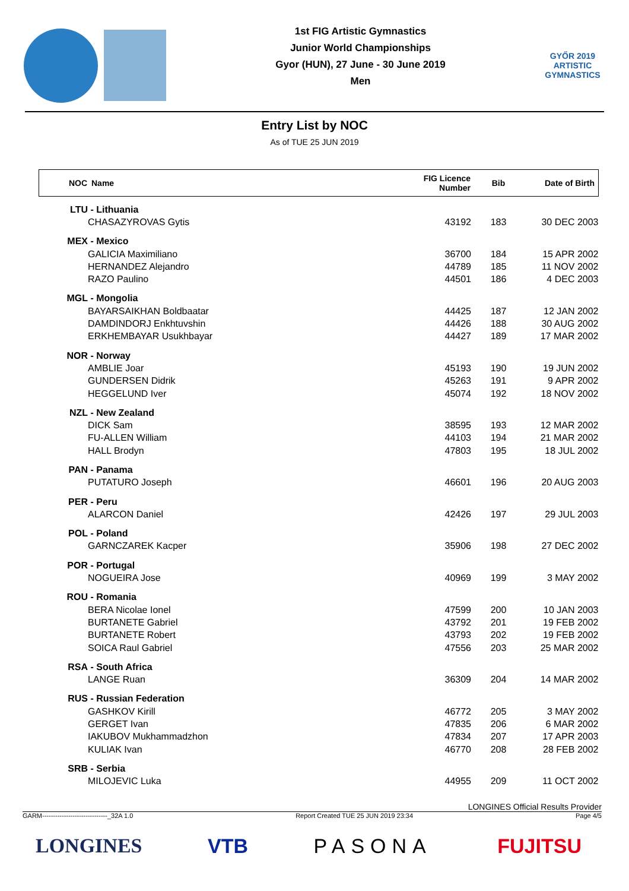1st FIG Artistic Gymnastics
Junior World Championships
Gyor (HUN), 27 June - 30 June 2019
Men
GYŐR 2019
ARTISTIC
GYMNASTICS
Entry List by NOC
As of TUE 25 JUN 2019
| NOC | Name | FIG Licence Number | Bib | Date of Birth |
| --- | --- | --- | --- | --- |
| LTU | - Lithuania | | | |
| | CHASAZYROVAS Gytis | 43192 | 183 | 30 DEC 2003 |
| MEX | - Mexico | | | |
| | GALICIA Maximiliano | 36700 | 184 | 15 APR 2002 |
| | HERNANDEZ Alejandro | 44789 | 185 | 11 NOV 2002 |
| | RAZO Paulino | 44501 | 186 | 4 DEC 2003 |
| MGL | - Mongolia | | | |
| | BAYARSAIKHAN Boldbaatar | 44425 | 187 | 12 JAN 2002 |
| | DAMDINDORJ Enkhtuvshin | 44426 | 188 | 30 AUG 2002 |
| | ERKHEMBAYAR Usukhbayar | 44427 | 189 | 17 MAR 2002 |
| NOR | - Norway | | | |
| | AMBLIE Joar | 45193 | 190 | 19 JUN 2002 |
| | GUNDERSEN Didrik | 45263 | 191 | 9 APR 2002 |
| | HEGGELUND Iver | 45074 | 192 | 18 NOV 2002 |
| NZL | - New Zealand | | | |
| | DICK Sam | 38595 | 193 | 12 MAR 2002 |
| | FU-ALLEN William | 44103 | 194 | 21 MAR 2002 |
| | HALL Brodyn | 47803 | 195 | 18 JUL 2002 |
| PAN | - Panama | | | |
| | PUTATURO Joseph | 46601 | 196 | 20 AUG 2003 |
| PER | - Peru | | | |
| | ALARCON Daniel | 42426 | 197 | 29 JUL 2003 |
| POL | - Poland | | | |
| | GARNCZAREK Kacper | 35906 | 198 | 27 DEC 2002 |
| POR | - Portugal | | | |
| | NOGUEIRA Jose | 40969 | 199 | 3 MAY 2002 |
| ROU | - Romania | | | |
| | BERA Nicolae Ionel | 47599 | 200 | 10 JAN 2003 |
| | BURTANETE Gabriel | 43792 | 201 | 19 FEB 2002 |
| | BURTANETE Robert | 43793 | 202 | 19 FEB 2002 |
| | SOICA Raul Gabriel | 47556 | 203 | 25 MAR 2002 |
| RSA | - South Africa | | | |
| | LANGE Ruan | 36309 | 204 | 14 MAR 2002 |
| RUS | - Russian Federation | | | |
| | GASHKOV Kirill | 46772 | 205 | 3 MAY 2002 |
| | GERGET Ivan | 47835 | 206 | 6 MAR 2002 |
| | IAKUBOV Mukhammadzhon | 47834 | 207 | 17 APR 2003 |
| | KULIAK Ivan | 46770 | 208 | 28 FEB 2002 |
| SRB | - Serbia | | | |
| | MILOJEVIC Luka | 44955 | 209 | 11 OCT 2002 |
LONGINES Official Results Provider
GARM------------------------------_32A 1.0 Report Created TUE 25 JUN 2019 23:34 Page 4/5
LONGINES VTB PASONA FUJITSU